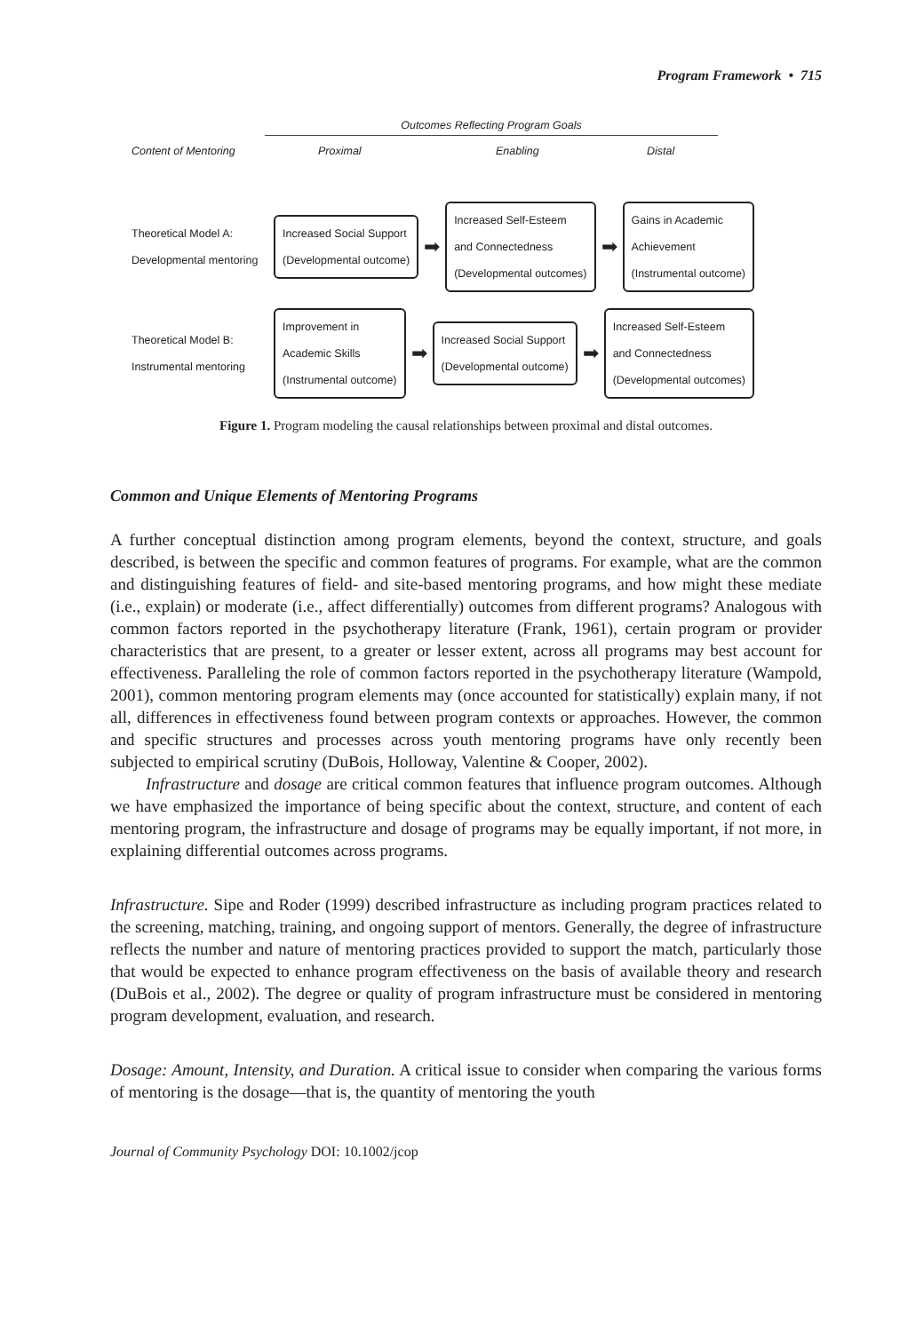Program Framework • 715
Outcomes Reflecting Program Goals
Content of Mentoring Proximal Enabling Distal
Theoretical Model A:
Developmental mentoring
Increased Social Support
(Developmental outcome)
➡
Increased Self-Esteem
and Connectedness
(Developmental outcomes)
➡
Gains in Academic
Achievement
(Instrumental outcome)
Theoretical Model B:
Instrumental mentoring
Improvement in
Academic Skills
(Instrumental outcome)
➡
Increased Social Support
(Developmental outcome)
➡
Increased Self-Esteem
and Connectedness
(Developmental outcomes)
Figure 1. Program modeling the causal relationships between proximal and distal outcomes.
Common and Unique Elements of Mentoring Programs
A further conceptual distinction among program elements, beyond the context, structure, and goals described, is between the specific and common features of programs. For example, what are the common and distinguishing features of field- and site-based mentoring programs, and how might these mediate (i.e., explain) or moderate (i.e., affect differentially) outcomes from different programs? Analogous with common factors reported in the psychotherapy literature (Frank, 1961), certain program or provider characteristics that are present, to a greater or lesser extent, across all programs may best account for effectiveness. Paralleling the role of common factors reported in the psychotherapy literature (Wampold, 2001), common mentoring program elements may (once accounted for statistically) explain many, if not all, differences in effectiveness found between program contexts or approaches. However, the common and specific structures and processes across youth mentoring programs have only recently been subjected to empirical scrutiny (DuBois, Holloway, Valentine & Cooper, 2002).
Infrastructure and dosage are critical common features that influence program outcomes. Although we have emphasized the importance of being specific about the context, structure, and content of each mentoring program, the infrastructure and dosage of programs may be equally important, if not more, in explaining differential outcomes across programs.
Infrastructure. Sipe and Roder (1999) described infrastructure as including program practices related to the screening, matching, training, and ongoing support of mentors. Generally, the degree of infrastructure reflects the number and nature of mentoring practices provided to support the match, particularly those that would be expected to enhance program effectiveness on the basis of available theory and research (DuBois et al., 2002). The degree or quality of program infrastructure must be considered in mentoring program development, evaluation, and research.
Dosage: Amount, Intensity, and Duration. A critical issue to consider when comparing the various forms of mentoring is the dosage—that is, the quantity of mentoring the youth
Journal of Community Psychology DOI: 10.1002/jcop